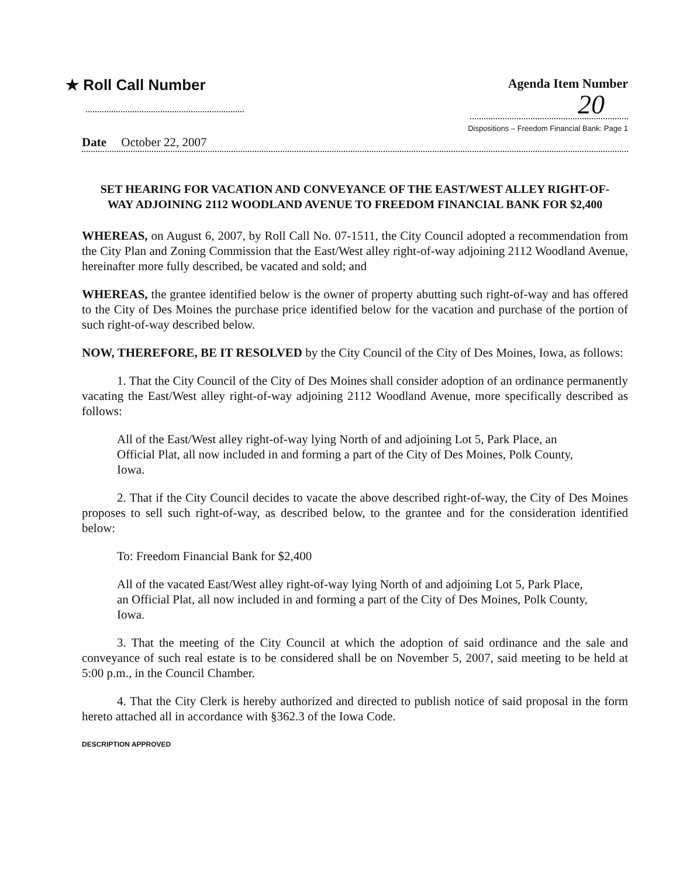★ Roll Call Number
Agenda Item Number
20
Dispositions – Freedom Financial Bank: Page 1
Date October 22, 2007
SET HEARING FOR VACATION AND CONVEYANCE OF THE EAST/WEST ALLEY RIGHT-OF-WAY ADJOINING 2112 WOODLAND AVENUE TO FREEDOM FINANCIAL BANK FOR $2,400
WHEREAS, on August 6, 2007, by Roll Call No. 07-1511, the City Council adopted a recommendation from the City Plan and Zoning Commission that the East/West alley right-of-way adjoining 2112 Woodland Avenue, hereinafter more fully described, be vacated and sold; and
WHEREAS, the grantee identified below is the owner of property abutting such right-of-way and has offered to the City of Des Moines the purchase price identified below for the vacation and purchase of the portion of such right-of-way described below.
NOW, THEREFORE, BE IT RESOLVED by the City Council of the City of Des Moines, Iowa, as follows:
1. That the City Council of the City of Des Moines shall consider adoption of an ordinance permanently vacating the East/West alley right-of-way adjoining 2112 Woodland Avenue, more specifically described as follows:
All of the East/West alley right-of-way lying North of and adjoining Lot 5, Park Place, an Official Plat, all now included in and forming a part of the City of Des Moines, Polk County, Iowa.
2. That if the City Council decides to vacate the above described right-of-way, the City of Des Moines proposes to sell such right-of-way, as described below, to the grantee and for the consideration identified below:
To: Freedom Financial Bank for $2,400
All of the vacated East/West alley right-of-way lying North of and adjoining Lot 5, Park Place, an Official Plat, all now included in and forming a part of the City of Des Moines, Polk County, Iowa.
3. That the meeting of the City Council at which the adoption of said ordinance and the sale and conveyance of such real estate is to be considered shall be on November 5, 2007, said meeting to be held at 5:00 p.m., in the Council Chamber.
4. That the City Clerk is hereby authorized and directed to publish notice of said proposal in the form hereto attached all in accordance with §362.3 of the Iowa Code.
DESCRIPTION APPROVED